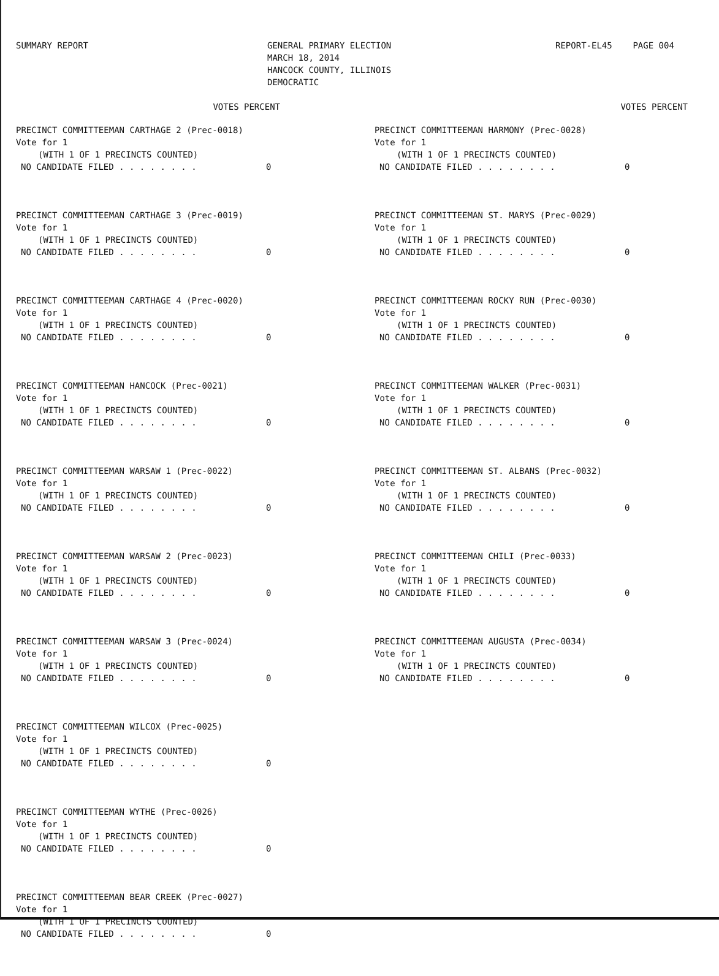SUMMARY REPORT GENERAL PRIMARY ELECTION
MARCH 18, 2014
HANCOCK COUNTY, ILLINOIS
DEMOCRATIC
REPORT-EL45 PAGE 004
VOTES PERCENT
PRECINCT COMMITTEEMAN CARTHAGE 2 (Prec-0018)
Vote for 1
(WITH 1 OF 1 PRECINCTS COUNTED)
NO CANDIDATE FILED . . . . . . . . 0
PRECINCT COMMITTEEMAN CARTHAGE 3 (Prec-0019)
Vote for 1
(WITH 1 OF 1 PRECINCTS COUNTED)
NO CANDIDATE FILED . . . . . . . . 0
PRECINCT COMMITTEEMAN CARTHAGE 4 (Prec-0020)
Vote for 1
(WITH 1 OF 1 PRECINCTS COUNTED)
NO CANDIDATE FILED . . . . . . . . 0
PRECINCT COMMITTEEMAN HANCOCK (Prec-0021)
Vote for 1
(WITH 1 OF 1 PRECINCTS COUNTED)
NO CANDIDATE FILED . . . . . . . . 0
PRECINCT COMMITTEEMAN WARSAW 1 (Prec-0022)
Vote for 1
(WITH 1 OF 1 PRECINCTS COUNTED)
NO CANDIDATE FILED . . . . . . . . 0
PRECINCT COMMITTEEMAN WARSAW 2 (Prec-0023)
Vote for 1
(WITH 1 OF 1 PRECINCTS COUNTED)
NO CANDIDATE FILED . . . . . . . . 0
PRECINCT COMMITTEEMAN WARSAW 3 (Prec-0024)
Vote for 1
(WITH 1 OF 1 PRECINCTS COUNTED)
NO CANDIDATE FILED . . . . . . . . 0
PRECINCT COMMITTEEMAN WILCOX (Prec-0025)
Vote for 1
(WITH 1 OF 1 PRECINCTS COUNTED)
NO CANDIDATE FILED . . . . . . . . 0
PRECINCT COMMITTEEMAN WYTHE (Prec-0026)
Vote for 1
(WITH 1 OF 1 PRECINCTS COUNTED)
NO CANDIDATE FILED . . . . . . . . 0
PRECINCT COMMITTEEMAN BEAR CREEK (Prec-0027)
Vote for 1
(WITH 1 OF 1 PRECINCTS COUNTED)
NO CANDIDATE FILED . . . . . . . . 0
VOTES PERCENT
PRECINCT COMMITTEEMAN HARMONY (Prec-0028)
Vote for 1
(WITH 1 OF 1 PRECINCTS COUNTED)
NO CANDIDATE FILED . . . . . . . . 0
PRECINCT COMMITTEEMAN ST. MARYS (Prec-0029)
Vote for 1
(WITH 1 OF 1 PRECINCTS COUNTED)
NO CANDIDATE FILED . . . . . . . . 0
PRECINCT COMMITTEEMAN ROCKY RUN (Prec-0030)
Vote for 1
(WITH 1 OF 1 PRECINCTS COUNTED)
NO CANDIDATE FILED . . . . . . . . 0
PRECINCT COMMITTEEMAN WALKER (Prec-0031)
Vote for 1
(WITH 1 OF 1 PRECINCTS COUNTED)
NO CANDIDATE FILED . . . . . . . . 0
PRECINCT COMMITTEEMAN ST. ALBANS (Prec-0032)
Vote for 1
(WITH 1 OF 1 PRECINCTS COUNTED)
NO CANDIDATE FILED . . . . . . . . 0
PRECINCT COMMITTEEMAN CHILI (Prec-0033)
Vote for 1
(WITH 1 OF 1 PRECINCTS COUNTED)
NO CANDIDATE FILED . . . . . . . . 0
PRECINCT COMMITTEEMAN AUGUSTA (Prec-0034)
Vote for 1
(WITH 1 OF 1 PRECINCTS COUNTED)
NO CANDIDATE FILED . . . . . . . . 0